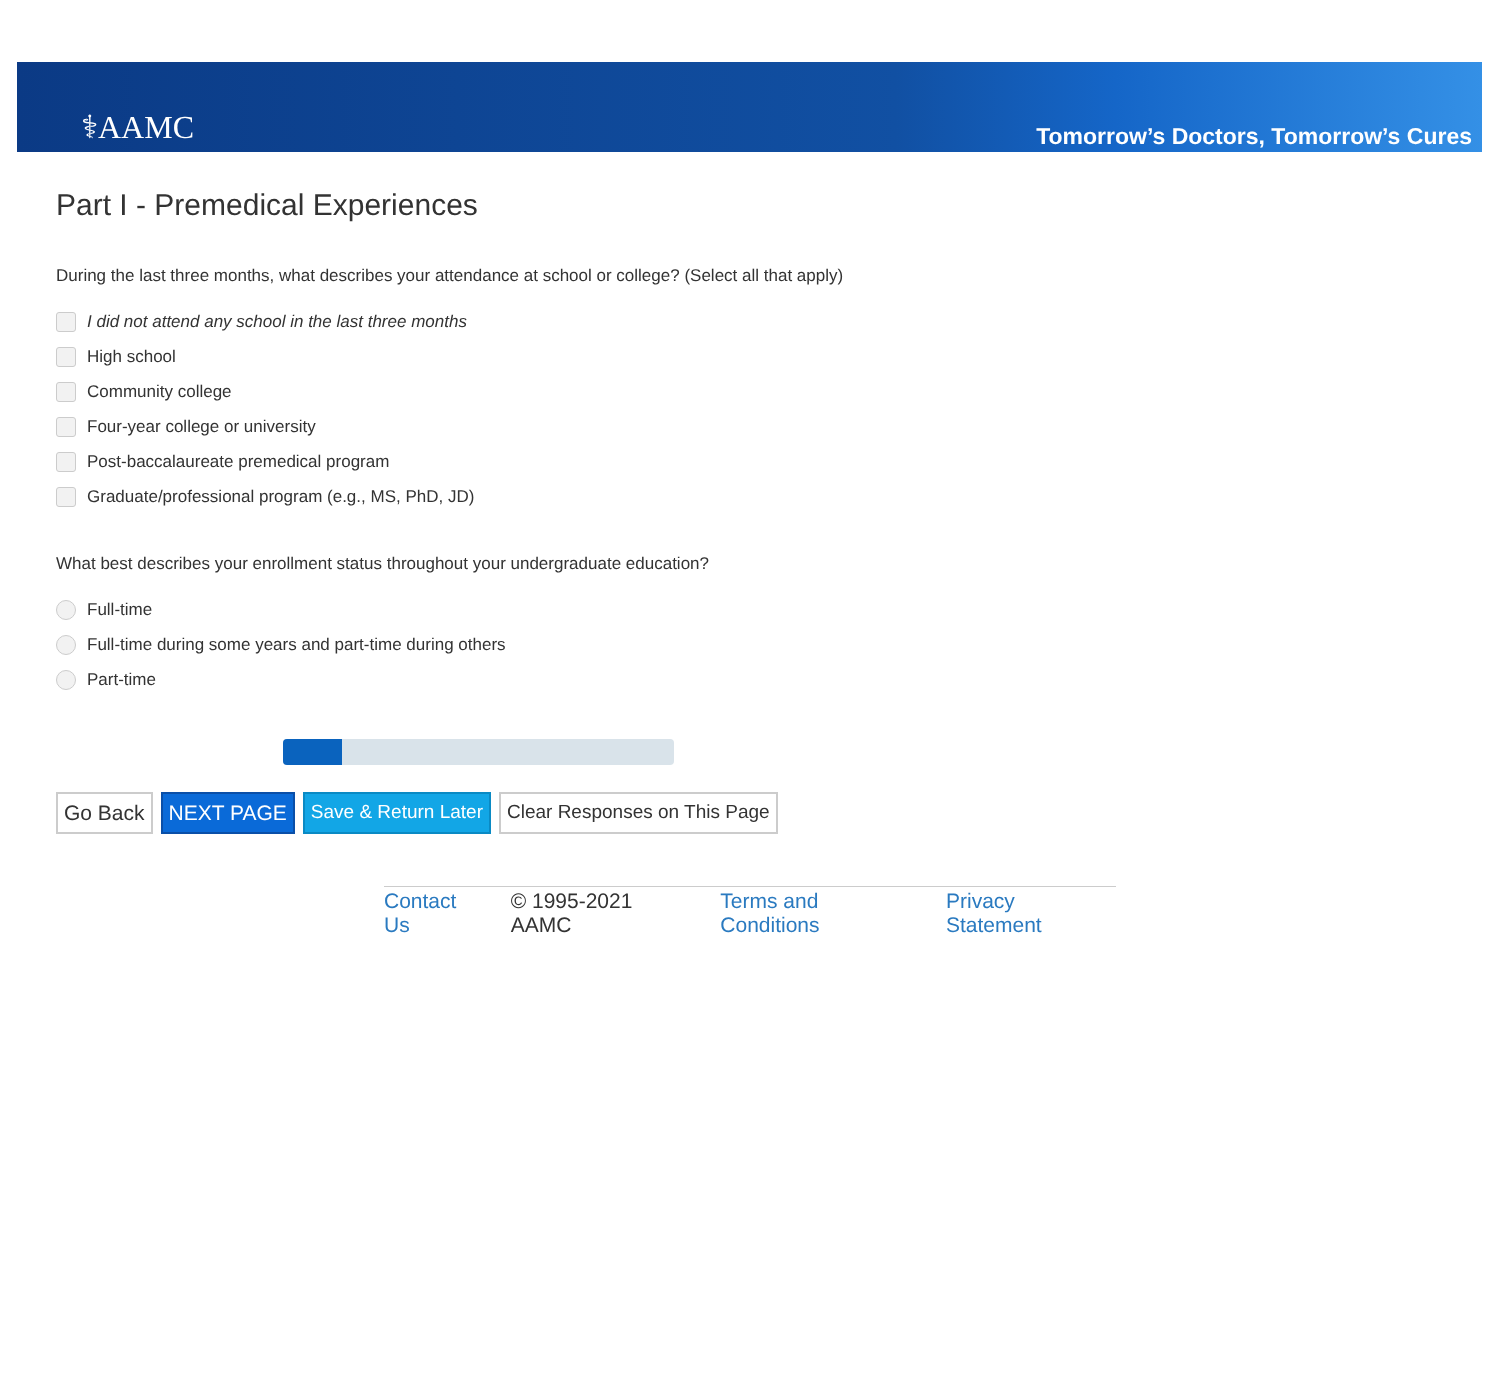⚕AAMC
Tomorrow’s Doctors, Tomorrow’s Cures
Part I - Premedical Experiences
During the last three months, what describes your attendance at school or college? (Select all that apply)
I did not attend any school in the last three months
High school
Community college
Four-year college or university
Post-baccalaureate premedical program
Graduate/professional program (e.g., MS, PhD, JD)
What best describes your enrollment status throughout your undergraduate education?
Full-time
Full-time during some years and part-time during others
Part-time
Go Back NEXT PAGE Save & Return Later Clear Responses on This Page
Contact Us © 1995-2021 AAMC Terms and Conditions Privacy Statement